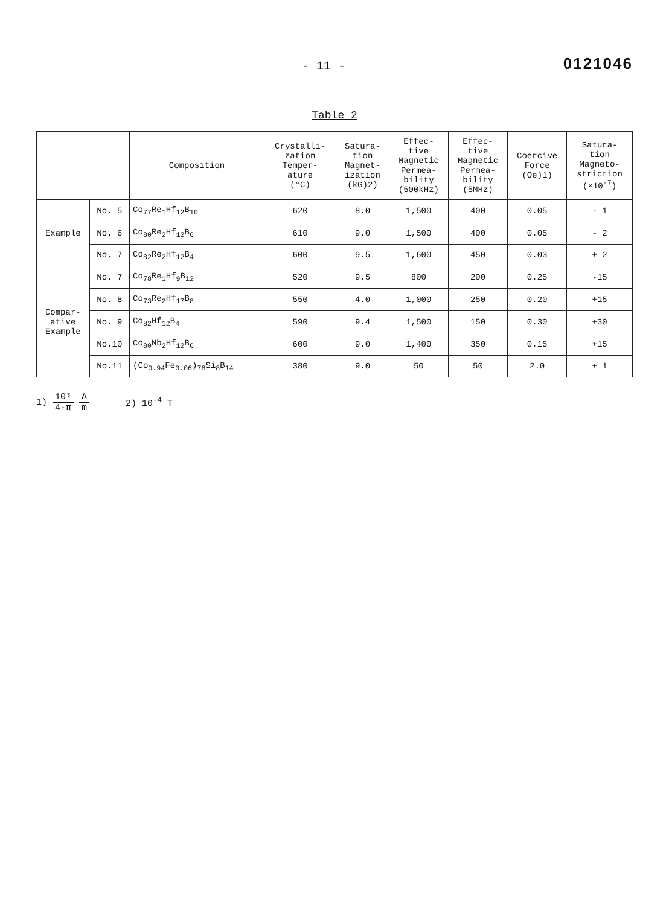- 11 -
0121046
Table 2
| | | Composition | Crystalli- zation Temper- ature (°C) | Satura- tion Magnet- ization (kG)2) | Effec- tive Magnetic Permea- bility (500kHz) | Effec- tive Magnetic Permea- bility (5MHz) | Coercive Force (Oe)1) | Satura- tion Magneto- striction (×10<sup>-7</sup>) |
| --- | --- | --- | --- | --- | --- | --- | --- | --- |
| Example | No. 5 | Co<sub>77</sub>Re<sub>1</sub>Hf<sub>12</sub>B<sub>10</sub> | 620 | 8.0 | 1,500 | 400 | 0.05 | - 1 |
| | No. 6 | Co<sub>80</sub>Re<sub>2</sub>Hf<sub>12</sub>B<sub>6</sub> | 610 | 9.0 | 1,500 | 400 | 0.05 | - 2 |
| | No. 7 | Co<sub>82</sub>Re<sub>2</sub>Hf<sub>12</sub>B<sub>4</sub> | 600 | 9.5 | 1,600 | 450 | 0.03 | + 2 |
| Compar- ative Example | No. 7 | Co<sub>78</sub>Re<sub>1</sub>Hf<sub>9</sub>B<sub>12</sub> | 520 | 9.5 | 800 | 200 | 0.25 | -15 |
| | No. 8 | Co<sub>73</sub>Re<sub>2</sub>Hf<sub>17</sub>B<sub>8</sub> | 550 | 4.0 | 1,000 | 250 | 0.20 | +15 |
| | No. 9 | Co<sub>82</sub>Hf<sub>12</sub>B<sub>4</sub> | 590 | 9.4 | 1,500 | 150 | 0.30 | +30 |
| | No.10 | Co<sub>80</sub>Nb<sub>2</sub>Hf<sub>12</sub>B<sub>6</sub> | 600 | 9.0 | 1,400 | 350 | 0.15 | +15 |
| | No.11 | (Co<sub>0.94</sub>Fe<sub>0.06</sub>)<sub>78</sub>Si<sub>8</sub>B<sub>14</sub> | 380 | 9.0 | 50 | 50 | 2.0 | + 1 |
1) 10³ 4·π A m 2) 10<sup>-4</sup> T